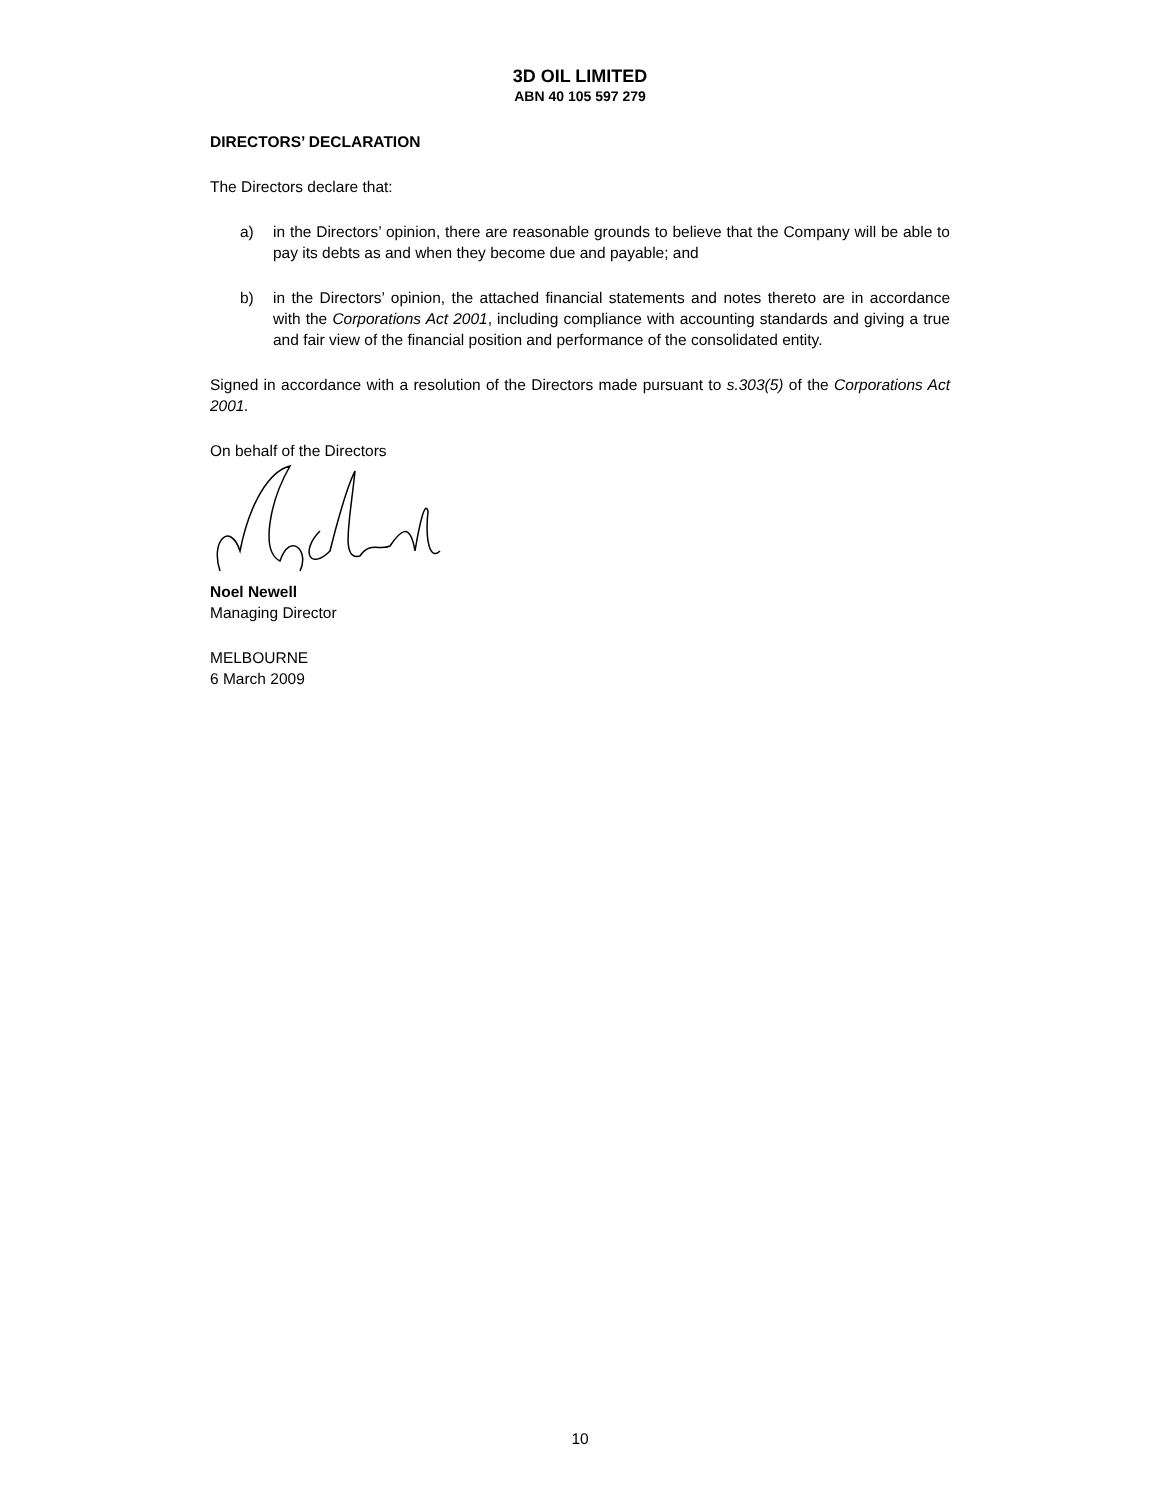3D OIL LIMITED
ABN 40 105 597 279
DIRECTORS’ DECLARATION
The Directors declare that:
a) in the Directors’ opinion, there are reasonable grounds to believe that the Company will be able to pay its debts as and when they become due and payable; and
b) in the Directors’ opinion, the attached financial statements and notes thereto are in accordance with the Corporations Act 2001, including compliance with accounting standards and giving a true and fair view of the financial position and performance of the consolidated entity.
Signed in accordance with a resolution of the Directors made pursuant to s.303(5) of the Corporations Act 2001.
On behalf of the Directors
Noel Newell
Managing Director
MELBOURNE
6 March 2009
10